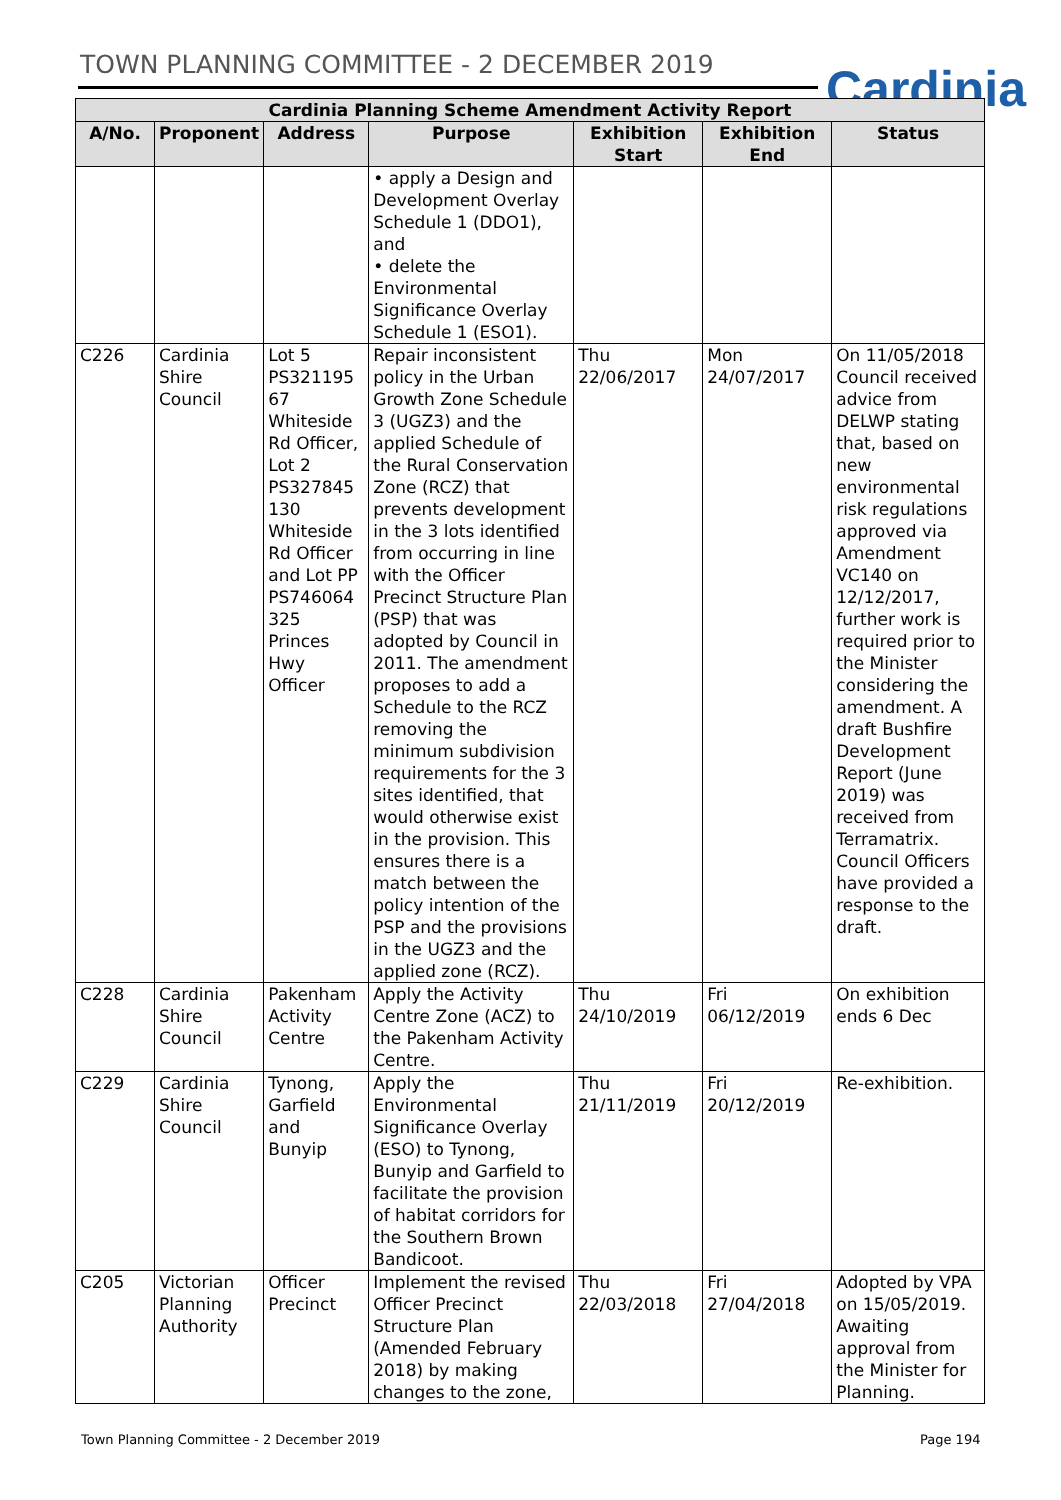TOWN PLANNING COMMITTEE - 2 DECEMBER 2019
Cardinia
| Cardinia Planning Scheme Amendment Activity Report | | | | | | |
| --- | --- | --- | --- | --- | --- | --- |
| A/No. | Proponent | Address | Purpose | Exhibition Start | Exhibition End | Status |
| | | | • apply a Design and Development Overlay Schedule 1 (DDO1), and • delete the Environmental Significance Overlay Schedule 1 (ESO1). | | | |
| C226 | Cardinia Shire Council | Lot 5 PS321195 67 Whiteside Rd Officer, Lot 2 PS327845 130 Whiteside Rd Officer and Lot PP PS746064 325 Princes Hwy Officer | Repair inconsistent policy in the Urban Growth Zone Schedule 3 (UGZ3) and the applied Schedule of the Rural Conservation Zone (RCZ) that prevents development in the 3 lots identified from occurring in line with the Officer Precinct Structure Plan (PSP) that was adopted by Council in 2011. The amendment proposes to add a Schedule to the RCZ removing the minimum subdivision requirements for the 3 sites identified, that would otherwise exist in the provision. This ensures there is a match between the policy intention of the PSP and the provisions in the UGZ3 and the applied zone (RCZ). | Thu 22/06/2017 | Mon 24/07/2017 | On 11/05/2018 Council received advice from DELWP stating that, based on new environmental risk regulations approved via Amendment VC140 on 12/12/2017, further work is required prior to the Minister considering the amendment. A draft Bushfire Development Report (June 2019) was received from Terramatrix. Council Officers have provided a response to the draft. |
| C228 | Cardinia Shire Council | Pakenham Activity Centre | Apply the Activity Centre Zone (ACZ) to the Pakenham Activity Centre. | Thu 24/10/2019 | Fri 06/12/2019 | On exhibition ends 6 Dec |
| C229 | Cardinia Shire Council | Tynong, Garfield and Bunyip | Apply the Environmental Significance Overlay (ESO) to Tynong, Bunyip and Garfield to facilitate the provision of habitat corridors for the Southern Brown Bandicoot. | Thu 21/11/2019 | Fri 20/12/2019 | Re-exhibition. |
| C205 | Victorian Planning Authority | Officer Precinct | Implement the revised Officer Precinct Structure Plan (Amended February 2018) by making changes to the zone, | Thu 22/03/2018 | Fri 27/04/2018 | Adopted by VPA on 15/05/2019. Awaiting approval from the Minister for Planning. |
Town Planning Committee - 2 December 2019
Page 194